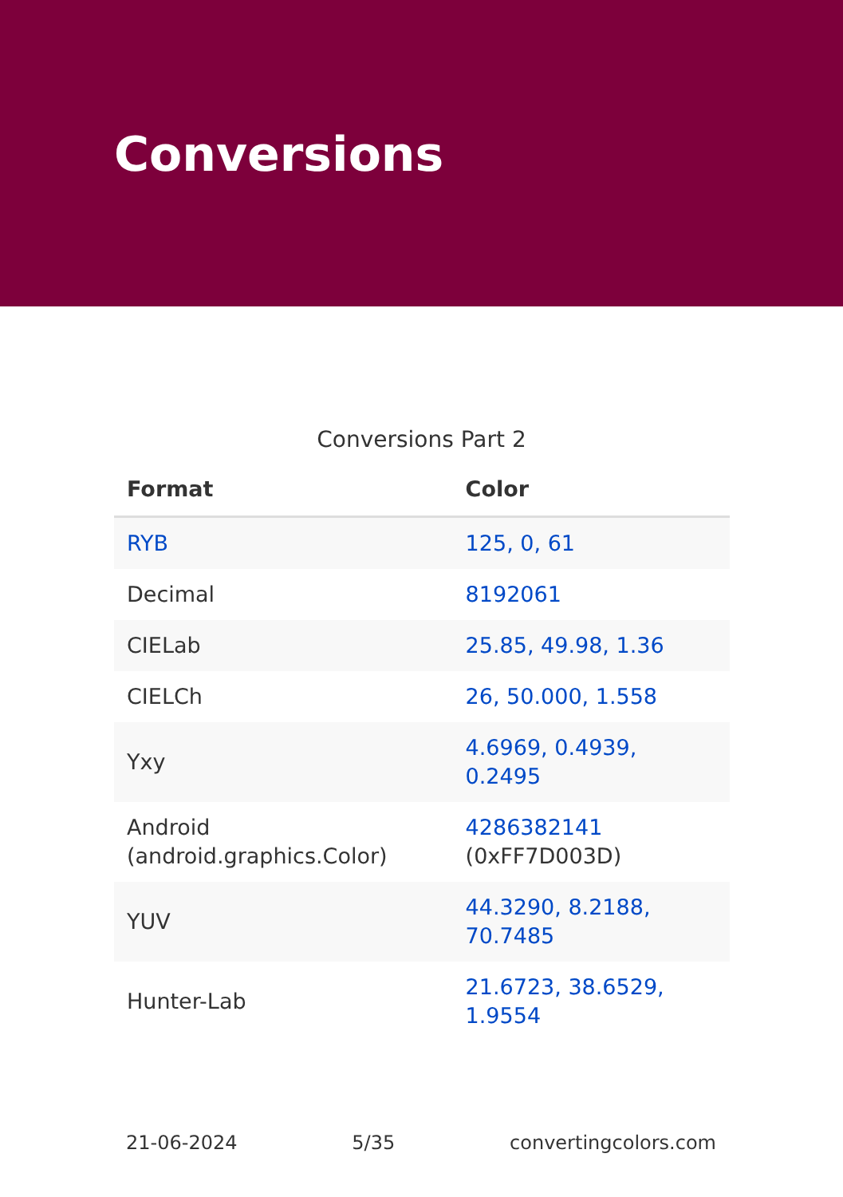Conversions
Conversions Part 2
| Format | Color |
| --- | --- |
| RYB | 125, 0, 61 |
| Decimal | 8192061 |
| CIELab | 25.85, 49.98, 1.36 |
| CIELCh | 26, 50.000, 1.558 |
| Yxy | 4.6969, 0.4939, 0.2495 |
| Android (android.graphics.Color) | 4286382141 (0xFF7D003D) |
| YUV | 44.3290, 8.2188, 70.7485 |
| Hunter-Lab | 21.6723, 38.6529, 1.9554 |
21-06-2024 5/35 convertingcolors.com